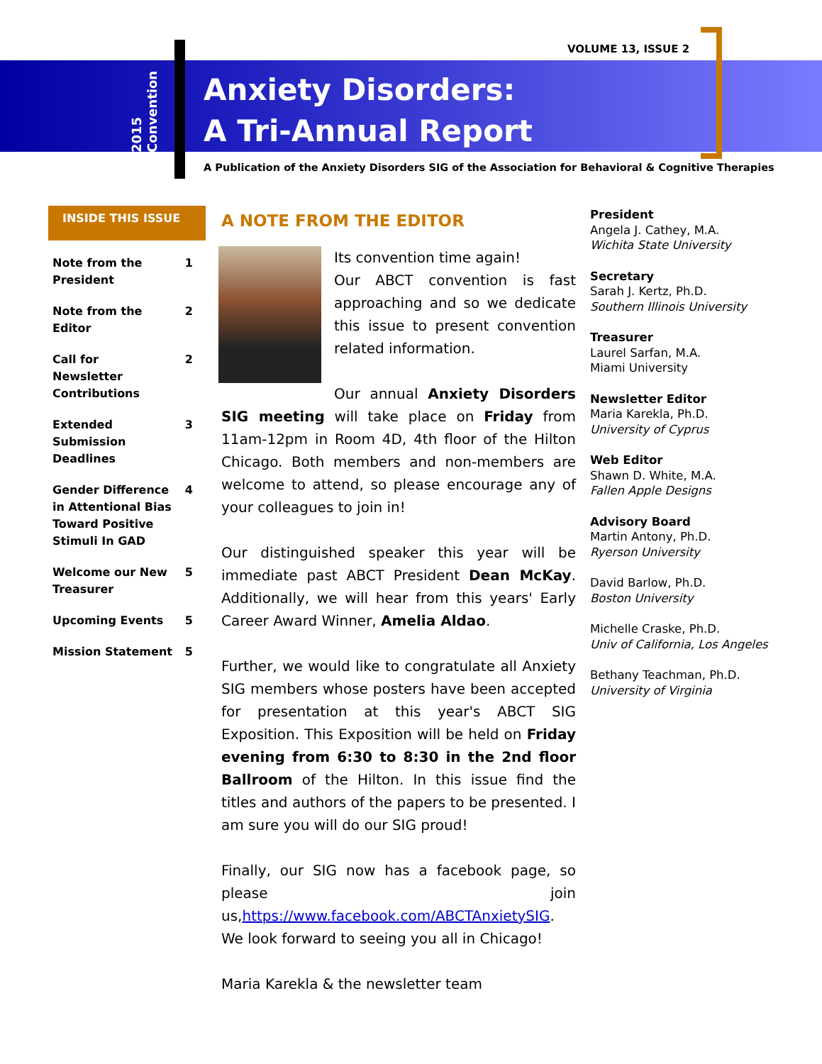VOLUME 13, ISSUE 2
2015 Convention
Anxiety Disorders:
A Tri-Annual Report
A Publication of the Anxiety Disorders SIG of the Association for Behavioral & Cognitive Therapies
INSIDE THIS ISSUE
Note from the
President 1
Note from the
Editor 2
Call for
Newsletter
Contributions 2
Extended
Submission
Deadlines 3
Gender Difference
in Attentional Bias
Toward Positive
Stimuli In GAD 4
Welcome our New
Treasurer 5
Upcoming Events 5
Mission Statement 5
A NOTE FROM THE EDITOR
Its convention time again!
Our ABCT convention is fast approaching and so we dedicate this issue to present convention related information.
Our annual Anxiety Disorders SIG meeting will take place on Friday from 11am-12pm in Room 4D, 4th floor of the Hilton Chicago. Both members and non-members are welcome to attend, so please encourage any of your colleagues to join in!
Our distinguished speaker this year will be immediate past ABCT President Dean McKay. Additionally, we will hear from this years' Early Career Award Winner, Amelia Aldao.
Further, we would like to congratulate all Anxiety SIG members whose posters have been accepted for presentation at this year's ABCT SIG Exposition. This Exposition will be held on Friday evening from 6:30 to 8:30 in the 2nd floor Ballroom of the Hilton. In this issue find the titles and authors of the papers to be presented. I am sure you will do our SIG proud!
Finally, our SIG now has a facebook page, so please join us,https://www.facebook.com/ABCTAnxietySIG. We look forward to seeing you all in Chicago!
Maria Karekla & the newsletter team
President
Angela J. Cathey, M.A.
Wichita State University
Secretary
Sarah J. Kertz, Ph.D.
Southern Illinois University
Treasurer
Laurel Sarfan, M.A.
Miami University
Newsletter Editor
Maria Karekla, Ph.D.
University of Cyprus
Web Editor
Shawn D. White, M.A.
Fallen Apple Designs
Advisory Board
Martin Antony, Ph.D.
Ryerson University
David Barlow, Ph.D.
Boston University
Michelle Craske, Ph.D.
Univ of California, Los Angeles
Bethany Teachman, Ph.D.
University of Virginia